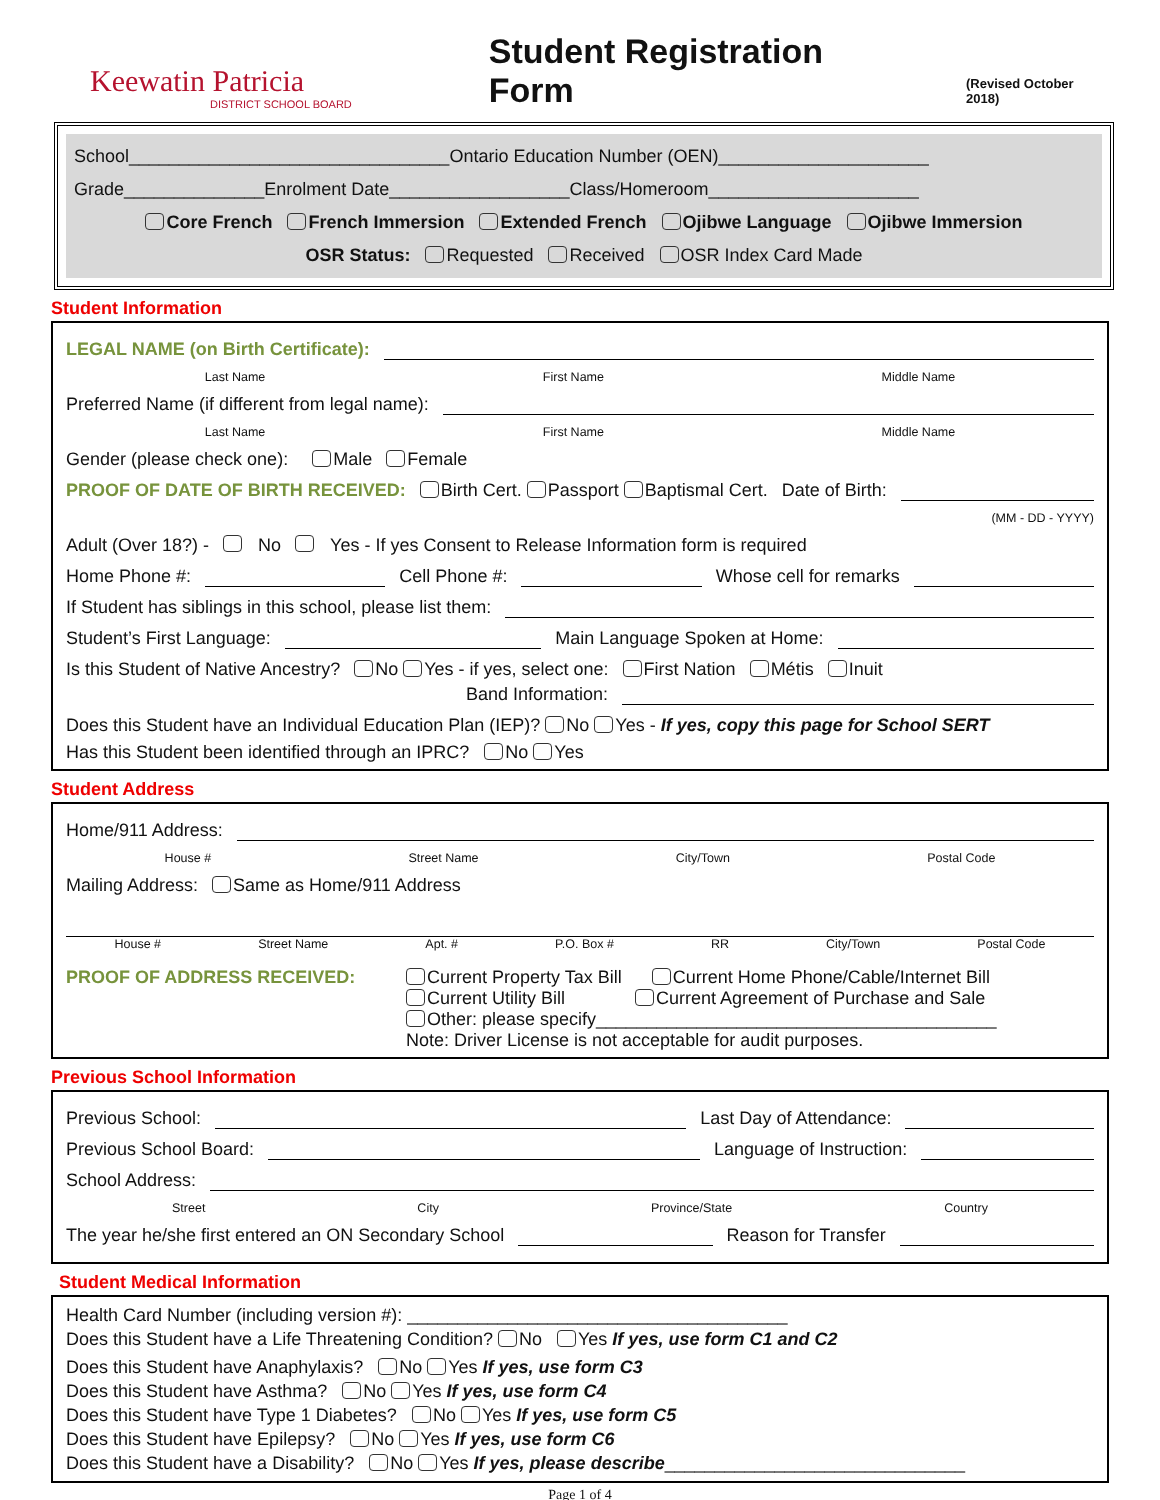Keewatin Patricia
DISTRICT SCHOOL BOARD
Student Registration Form
(Revised October 2018)
School________________________________Ontario Education Number (OEN)_____________________
Grade______________Enrolment Date__________________Class/Homeroom_____________________
Core French French Immersion Extended French Ojibwe Language Ojibwe Immersion
OSR Status: Requested Received OSR Index Card Made
Student Information
LEGAL NAME (on Birth Certificate):
Last Name First Name Middle Name
Preferred Name (if different from legal name):
Last Name First Name Middle Name
Gender (please check one): Male Female
PROOF OF DATE OF BIRTH RECEIVED: Birth Cert. Passport Baptismal Cert. Date of Birth:
(MM - DD - YYYY)
Adult (Over 18?) - No Yes - If yes Consent to Release Information form is required
Home Phone #: Cell Phone #: Whose cell for remarks
If Student has siblings in this school, please list them:
Student’s First Language: Main Language Spoken at Home:
Is this Student of Native Ancestry? No Yes - if yes, select one: First Nation Métis Inuit
Band Information:
Does this Student have an Individual Education Plan (IEP)? No Yes - If yes, copy this page for School SERT
Has this Student been identified through an IPRC? No Yes
Student Address
Home/911 Address:
House # Street Name City/Town Postal Code
Mailing Address: Same as Home/911 Address
House # Street Name Apt. # P.O. Box # RR City/Town Postal Code
PROOF OF ADDRESS RECEIVED: Current Property Tax Bill Current Home Phone/Cable/Internet Bill
Current Utility Bill Current Agreement of Purchase and Sale
Other: please specify________________________________________
Note: Driver License is not acceptable for audit purposes.
Previous School Information
Previous School: Last Day of Attendance:
Previous School Board: Language of Instruction:
School Address:
Street City Province/State Country
The year he/she first entered an ON Secondary School Reason for Transfer
Student Medical Information
Health Card Number (including version #): ______________________________________
Does this Student have a Life Threatening Condition? No Yes If yes, use form C1 and C2
Does this Student have Anaphylaxis? No Yes If yes, use form C3
Does this Student have Asthma? No Yes If yes, use form C4
Does this Student have Type 1 Diabetes? No Yes If yes, use form C5
Does this Student have Epilepsy? No Yes If yes, use form C6
Does this Student have a Disability? No Yes If yes, please describe______________________________
Page 1 of 4